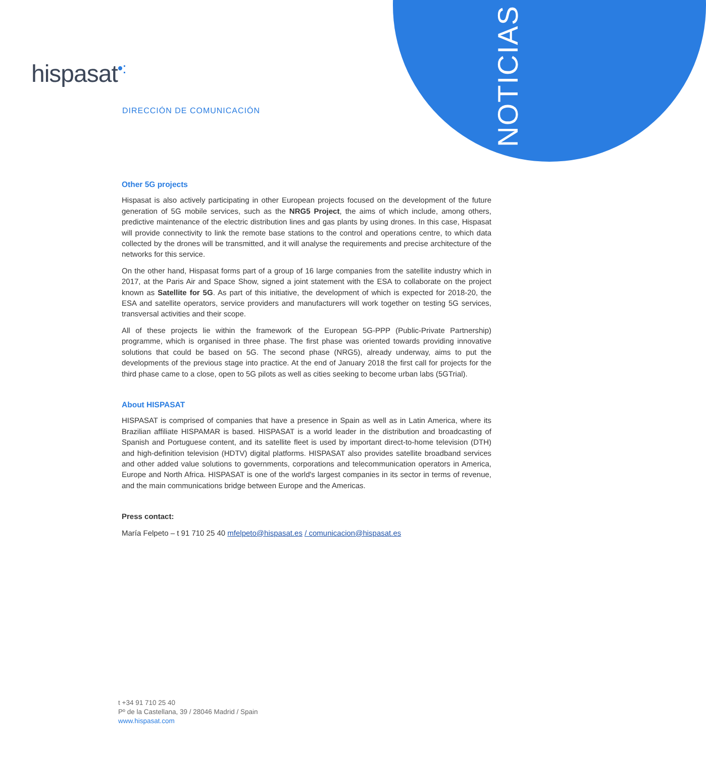NOTICIAS
hispasat•:
DIRECCIÓN DE COMUNICACIÓN
Other 5G projects
Hispasat is also actively participating in other European projects focused on the development of the future generation of 5G mobile services, such as the NRG5 Project, the aims of which include, among others, predictive maintenance of the electric distribution lines and gas plants by using drones. In this case, Hispasat will provide connectivity to link the remote base stations to the control and operations centre, to which data collected by the drones will be transmitted, and it will analyse the requirements and precise architecture of the networks for this service.
On the other hand, Hispasat forms part of a group of 16 large companies from the satellite industry which in 2017, at the Paris Air and Space Show, signed a joint statement with the ESA to collaborate on the project known as Satellite for 5G. As part of this initiative, the development of which is expected for 2018-20, the ESA and satellite operators, service providers and manufacturers will work together on testing 5G services, transversal activities and their scope.
All of these projects lie within the framework of the European 5G-PPP (Public-Private Partnership) programme, which is organised in three phase. The first phase was oriented towards providing innovative solutions that could be based on 5G. The second phase (NRG5), already underway, aims to put the developments of the previous stage into practice. At the end of January 2018 the first call for projects for the third phase came to a close, open to 5G pilots as well as cities seeking to become urban labs (5GTrial).
About HISPASAT
HISPASAT is comprised of companies that have a presence in Spain as well as in Latin America, where its Brazilian affiliate HISPAMAR is based. HISPASAT is a world leader in the distribution and broadcasting of Spanish and Portuguese content, and its satellite fleet is used by important direct-to-home television (DTH) and high-definition television (HDTV) digital platforms. HISPASAT also provides satellite broadband services and other added value solutions to governments, corporations and telecommunication operators in America, Europe and North Africa. HISPASAT is one of the world's largest companies in its sector in terms of revenue, and the main communications bridge between Europe and the Americas.
Press contact:
María Felpeto – t 91 710 25 40 mfelpeto@hispasat.es / comunicacion@hispasat.es
t +34 91 710 25 40
Pº de la Castellana, 39 / 28046 Madrid / Spain
www.hispasat.com